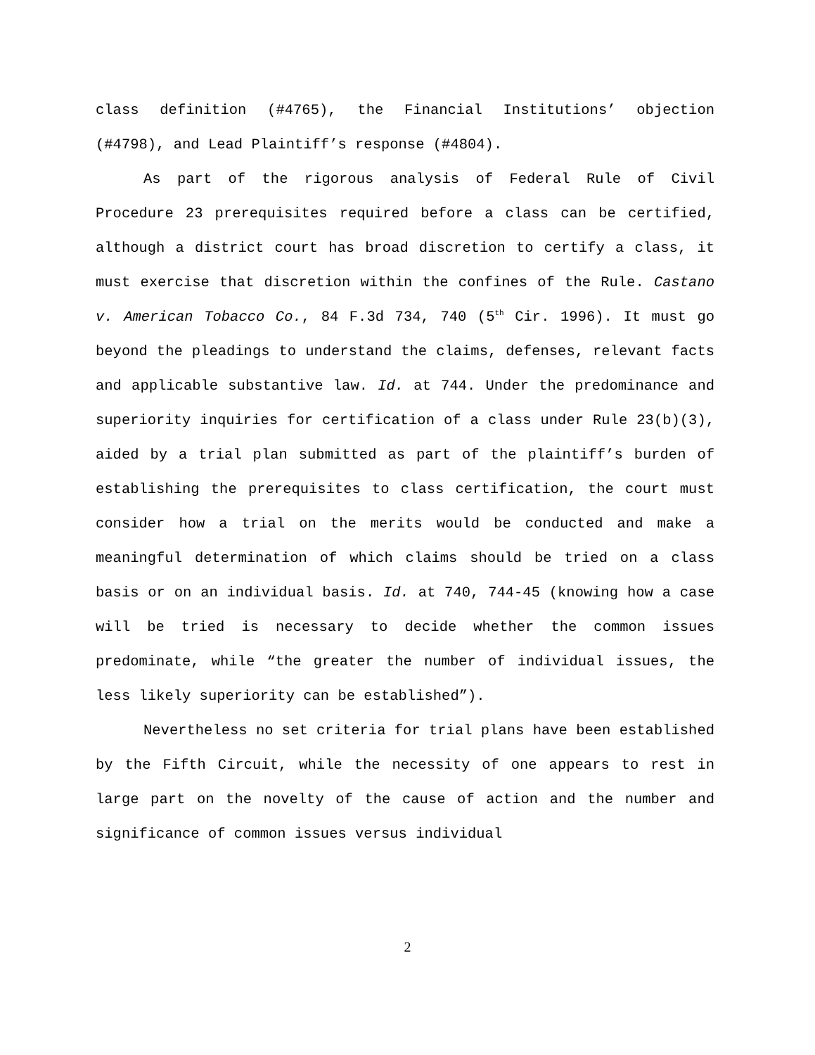class definition (#4765), the Financial Institutions’ objection (#4798), and Lead Plaintiff’s response (#4804).
As part of the rigorous analysis of Federal Rule of Civil Procedure 23 prerequisites required before a class can be certified, although a district court has broad discretion to certify a class, it must exercise that discretion within the confines of the Rule. Castano v. American Tobacco Co., 84 F.3d 734, 740 (5<sup>th</sup> Cir. 1996). It must go beyond the pleadings to understand the claims, defenses, relevant facts and applicable substantive law. Id. at 744. Under the predominance and superiority inquiries for certification of a class under Rule 23(b)(3), aided by a trial plan submitted as part of the plaintiff’s burden of establishing the prerequisites to class certification, the court must consider how a trial on the merits would be conducted and make a meaningful determination of which claims should be tried on a class basis or on an individual basis. Id. at 740, 744-45 (knowing how a case will be tried is necessary to decide whether the common issues predominate, while “the greater the number of individual issues, the less likely superiority can be established”).
Nevertheless no set criteria for trial plans have been established by the Fifth Circuit, while the necessity of one appears to rest in large part on the novelty of the cause of action and the number and significance of common issues versus individual
2